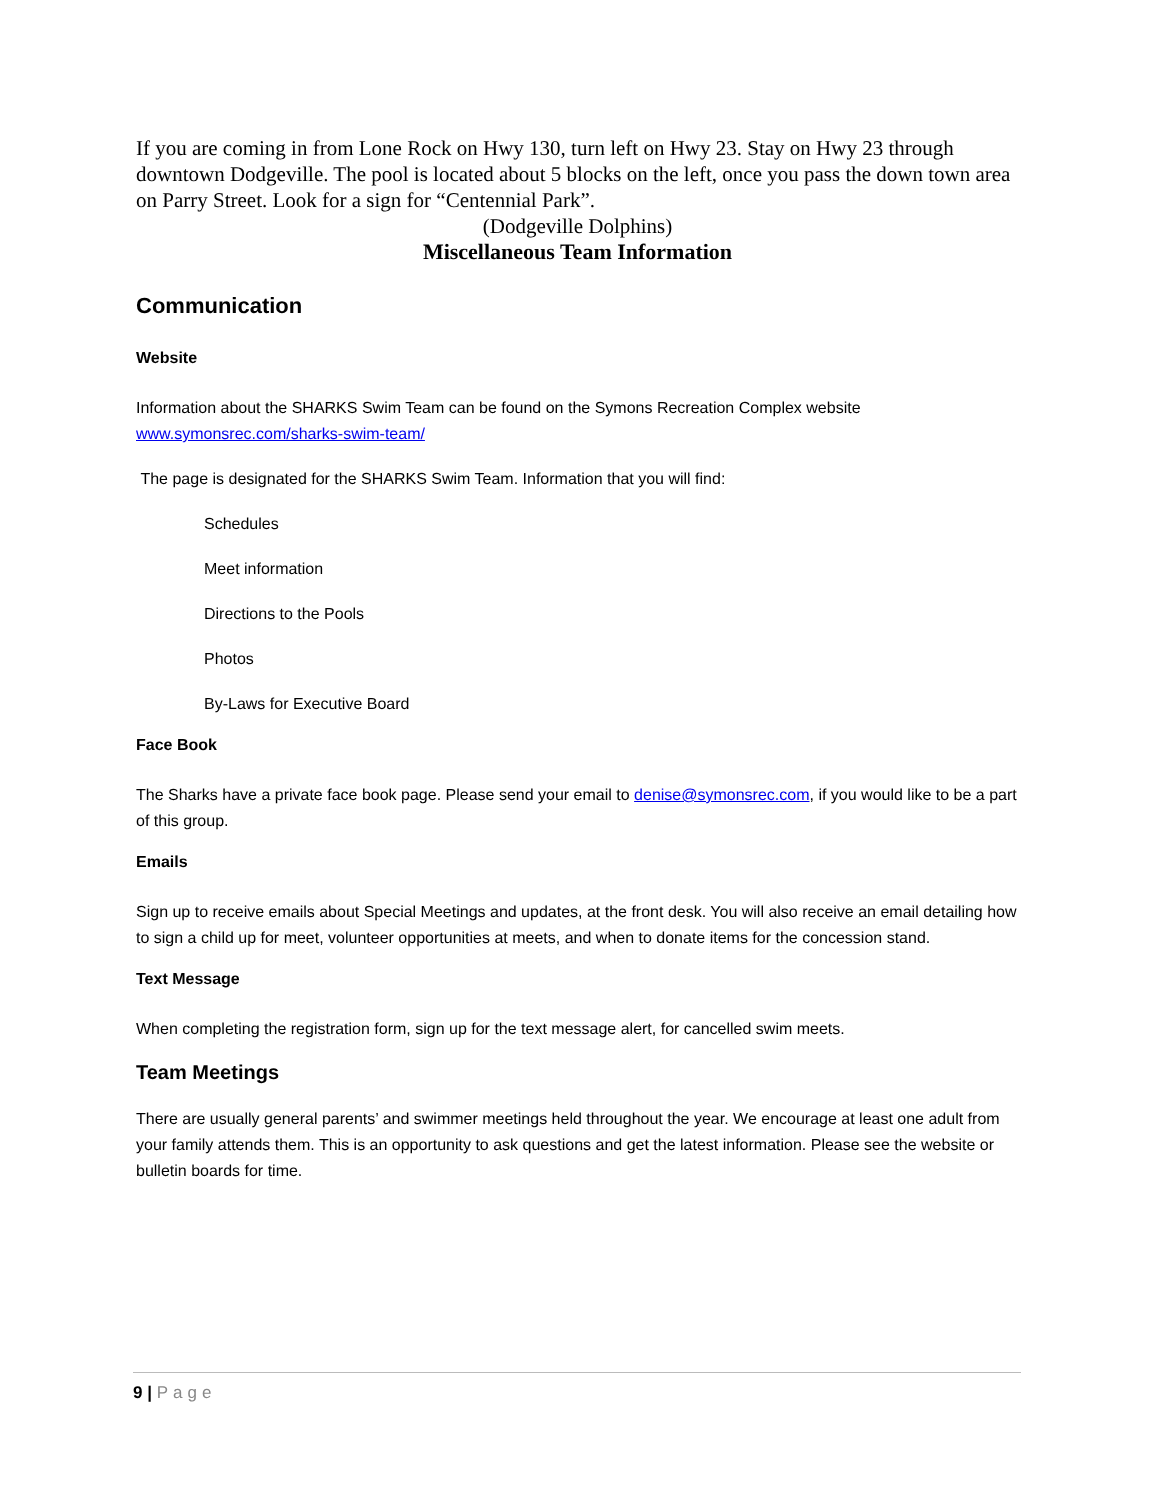If you are coming in from Lone Rock on Hwy 130, turn left on Hwy 23. Stay on Hwy 23 through downtown Dodgeville. The pool is located about 5 blocks on the left, once you pass the down town area on Parry Street. Look for a sign for “Centennial Park”.
(Dodgeville Dolphins)
Miscellaneous Team Information
Communication
Website
Information about the SHARKS Swim Team can be found on the Symons Recreation Complex website www.symonsrec.com/sharks-swim-team/
The page is designated for the SHARKS Swim Team. Information that you will find:
Schedules
Meet information
Directions to the Pools
Photos
By-Laws for Executive Board
Face Book
The Sharks have a private face book page. Please send your email to denise@symonsrec.com, if you would like to be a part of this group.
Emails
Sign up to receive emails about Special Meetings and updates, at the front desk. You will also receive an email detailing how to sign a child up for meet, volunteer opportunities at meets, and when to donate items for the concession stand.
Text Message
When completing the registration form, sign up for the text message alert, for cancelled swim meets.
Team Meetings
There are usually general parents’ and swimmer meetings held throughout the year. We encourage at least one adult from your family attends them. This is an opportunity to ask questions and get the latest information. Please see the website or bulletin boards for time.
9 | Page